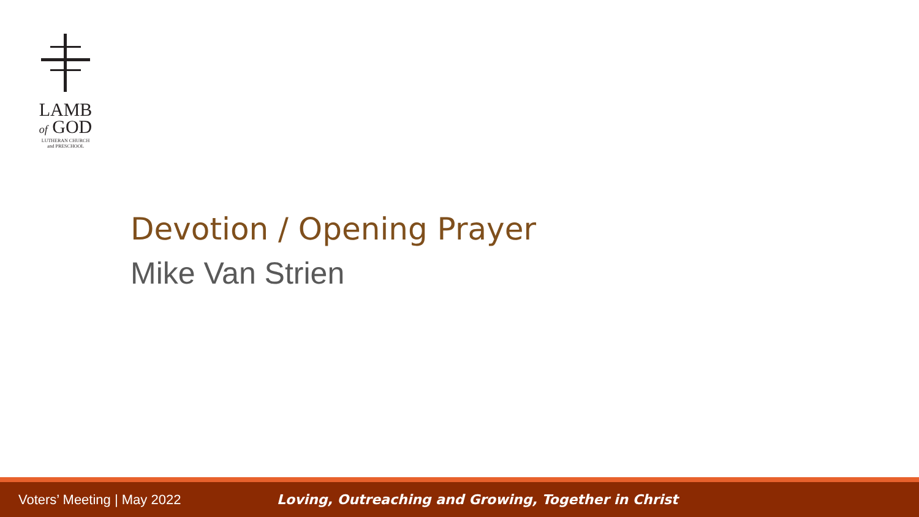LAMB
of GOD
LUTHERAN CHURCH
and PRESCHOOL
Devotion / Opening Prayer
Mike Van Strien
Voters’ Meeting | May 2022
Loving, Outreaching and Growing, Together in Christ